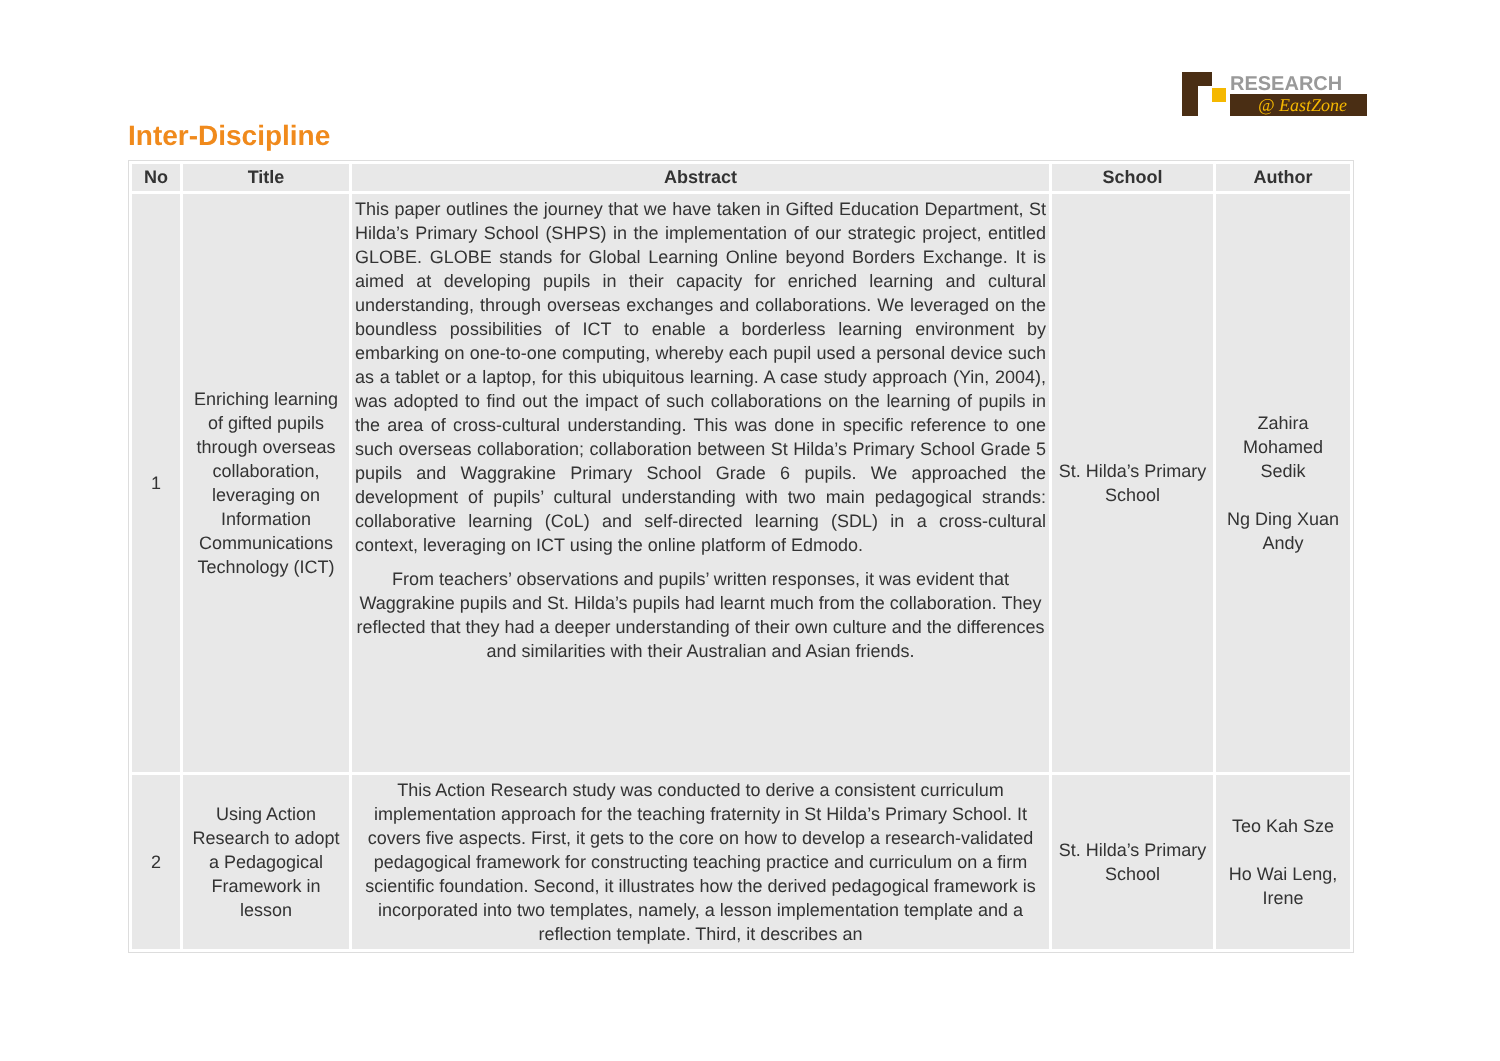RESEARCH
@ EastZone
Inter-Discipline
| No | Title | Abstract | School | Author |
| --- | --- | --- | --- | --- |
| 1 | Enriching learning of gifted pupils through overseas collaboration, leveraging on Information Communications Technology (ICT) | This paper outlines the journey that we have taken in Gifted Education Department, St Hilda’s Primary School (SHPS) in the implementation of our strategic project, entitled GLOBE. GLOBE stands for Global Learning Online beyond Borders Exchange. It is aimed at developing pupils in their capacity for enriched learning and cultural understanding, through overseas exchanges and collaborations. We leveraged on the boundless possibilities of ICT to enable a borderless learning environment by embarking on one-to-one computing, whereby each pupil used a personal device such as a tablet or a laptop, for this ubiquitous learning. A case study approach (Yin, 2004), was adopted to find out the impact of such collaborations on the learning of pupils in the area of cross-cultural understanding. This was done in specific reference to one such overseas collaboration; collaboration between St Hilda’s Primary School Grade 5 pupils and Waggrakine Primary School Grade 6 pupils. We approached the development of pupils’ cultural understanding with two main pedagogical strands: collaborative learning (CoL) and self-directed learning (SDL) in a cross-cultural context, leveraging on ICT using the online platform of Edmodo. From teachers’ observations and pupils’ written responses, it was evident that Waggrakine pupils and St. Hilda’s pupils had learnt much from the collaboration. They reflected that they had a deeper understanding of their own culture and the differences and similarities with their Australian and Asian friends. | St. Hilda’s Primary School | Zahira Mohamed Sedik Ng Ding Xuan Andy |
| 2 | Using Action Research to adopt a Pedagogical Framework in lesson | This Action Research study was conducted to derive a consistent curriculum implementation approach for the teaching fraternity in St Hilda’s Primary School. It covers five aspects. First, it gets to the core on how to develop a research-validated pedagogical framework for constructing teaching practice and curriculum on a firm scientific foundation. Second, it illustrates how the derived pedagogical framework is incorporated into two templates, namely, a lesson implementation template and a reflection template. Third, it describes an | St. Hilda’s Primary School | Teo Kah Sze Ho Wai Leng, Irene |